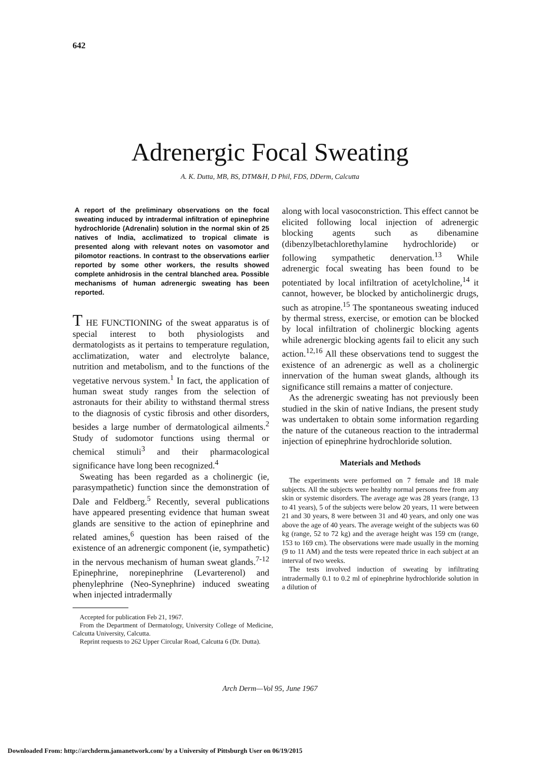642
Adrenergic Focal Sweating
A. K. Dutta, MB, BS, DTM&H, D Phil, FDS, DDerm, Calcutta
A report of the preliminary observations on the focal sweating induced by intradermal infiltration of epinephrine hydrochloride (Adrenalin) solution in the normal skin of 25 natives of India, acclimatized to tropical climate is presented along with relevant notes on vasomotor and pilomotor reactions. In contrast to the observations earlier reported by some other workers, the results showed complete anhidrosis in the central blanched area. Possible mechanisms of human adrenergic sweating has been reported.
T HE FUNCTIONING of the sweat apparatus is of special interest to both physiologists and dermatologists as it pertains to temperature regulation, acclimatization, water and electrolyte balance, nutrition and metabolism, and to the functions of the vegetative nervous system.<sup>1</sup> In fact, the application of human sweat study ranges from the selection of astronauts for their ability to withstand thermal stress to the diagnosis of cystic fibrosis and other disorders, besides a large number of dermatological ailments.<sup>2</sup> Study of sudomotor functions using thermal or chemical stimuli<sup>3</sup> and their pharmacological significance have long been recognized.<sup>4</sup>
Sweating has been regarded as a cholinergic (ie, parasympathetic) function since the demonstration of Dale and Feldberg.<sup>5</sup> Recently, several publications have appeared presenting evidence that human sweat glands are sensitive to the action of epinephrine and related amines,<sup>6</sup> question has been raised of the existence of an adrenergic component (ie, sympathetic) in the nervous mechanism of human sweat glands.<sup>7-12</sup> Epinephrine, norepinephrine (Levarterenol) and phenylephrine (Neo-Synephrine) induced sweating when injected intradermally
Accepted for publication Feb 21, 1967.
From the Department of Dermatology, University College of Medicine, Calcutta University, Calcutta.
Reprint requests to 262 Upper Circular Road, Calcutta 6 (Dr. Dutta).
along with local vasoconstriction. This effect cannot be elicited following local injection of adrenergic blocking agents such as dibenamine (dibenzylbetachlorethylamine hydrochloride) or following sympathetic denervation.<sup>13</sup> While adrenergic focal sweating has been found to be potentiated by local infiltration of acetylcholine,<sup>14</sup> it cannot, however, be blocked by anticholinergic drugs, such as atropine.<sup>15</sup> The spontaneous sweating induced by thermal stress, exercise, or emotion can be blocked by local infiltration of cholinergic blocking agents while adrenergic blocking agents fail to elicit any such action.<sup>12,16</sup> All these observations tend to suggest the existence of an adrenergic as well as a cholinergic innervation of the human sweat glands, although its significance still remains a matter of conjecture.
As the adrenergic sweating has not previously been studied in the skin of native Indians, the present study was undertaken to obtain some information regarding the nature of the cutaneous reaction to the intradermal injection of epinephrine hydrochloride solution.
Materials and Methods
The experiments were performed on 7 female and 18 male subjects. All the subjects were healthy normal persons free from any skin or systemic disorders. The average age was 28 years (range, 13 to 41 years), 5 of the subjects were below 20 years, 11 were between 21 and 30 years, 8 were between 31 and 40 years, and only one was above the age of 40 years. The average weight of the subjects was 60 kg (range, 52 to 72 kg) and the average height was 159 cm (range, 153 to 169 cm). The observations were made usually in the morning (9 to 11 AM) and the tests were repeated thrice in each subject at an interval of two weeks.
The tests involved induction of sweating by infiltrating intradermally 0.1 to 0.2 ml of epinephrine hydrochloride solution in a dilution of
Arch Derm—Vol 95, June 1967
Downloaded From: http://archderm.jamanetwork.com/ by a University of Pittsburgh User on 06/19/2015